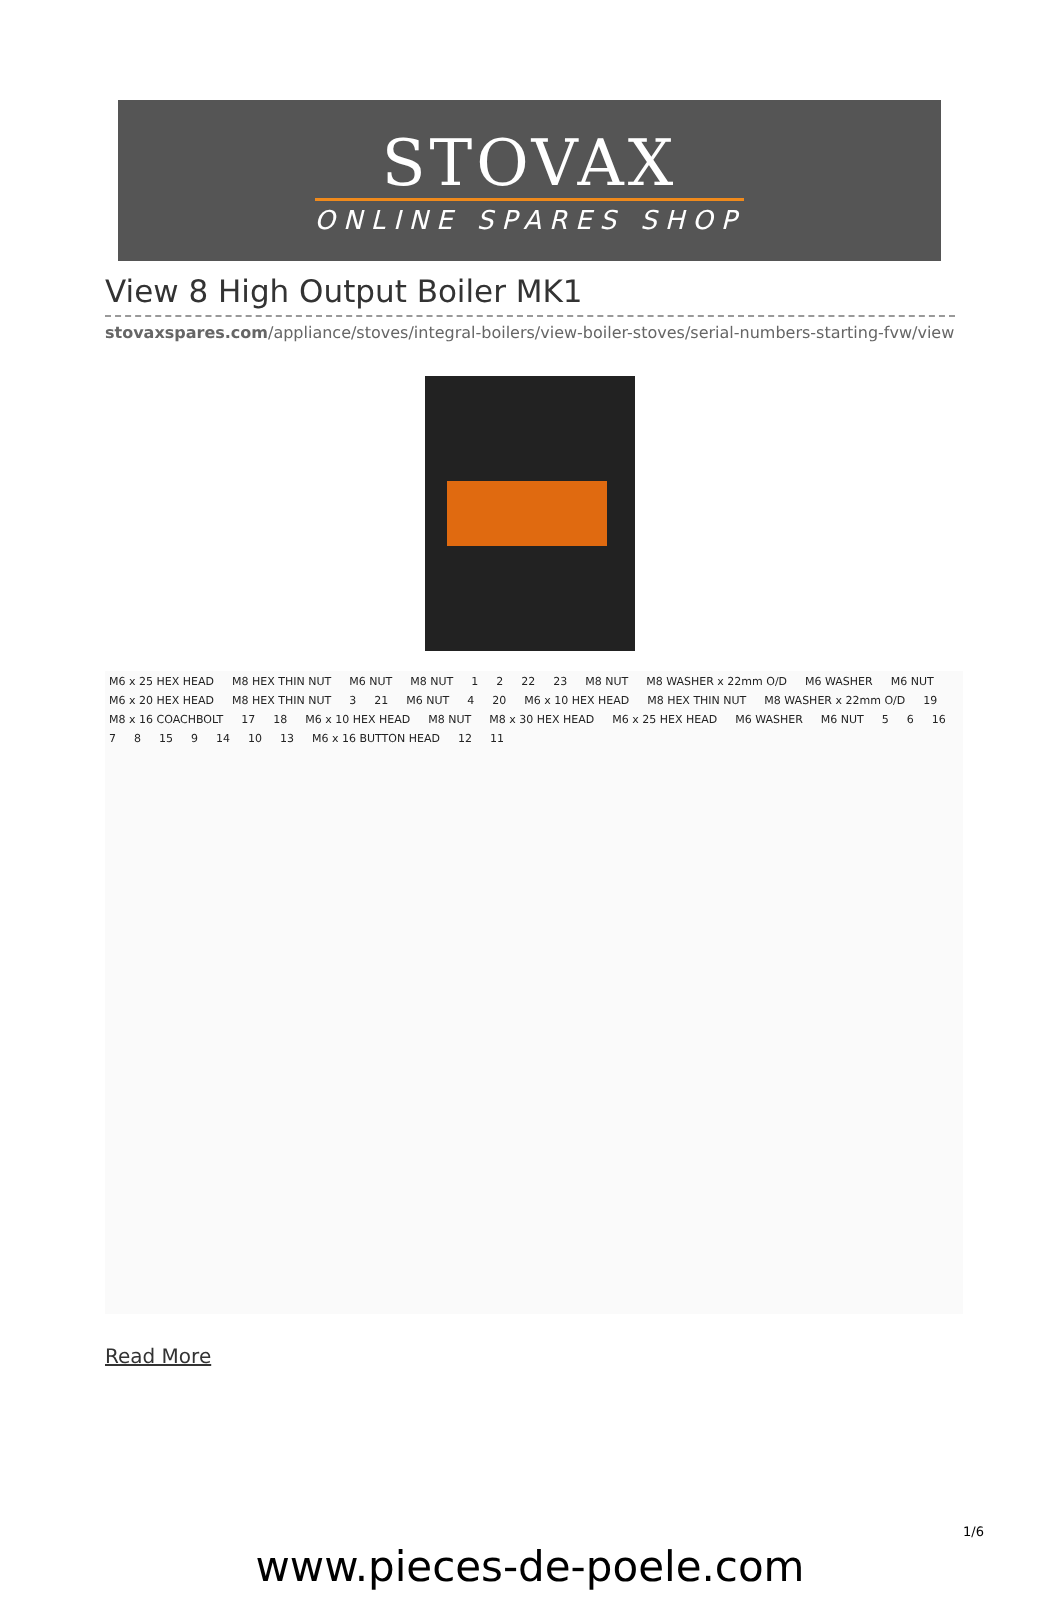STOVAX
ONLINE SPARES SHOP
View 8 High Output Boiler MK1
stovaxspares.com/appliance/stoves/integral-boilers/view-boiler-stoves/serial-numbers-starting-fvw/view-
M6 x 25 HEX HEAD M8 HEX THIN NUT M6 NUT M8 NUT 1 2 22 23 M8 NUT M8 WASHER x 22mm O/D M6 WASHER M6 NUT M6 x 20 HEX HEAD M8 HEX THIN NUT 3 21 M6 NUT 4 20 M6 x 10 HEX HEAD M8 HEX THIN NUT M8 WASHER x 22mm O/D 19 M8 x 16 COACHBOLT 17 18 M6 x 10 HEX HEAD M8 NUT M8 x 30 HEX HEAD M6 x 25 HEX HEAD M6 WASHER M6 NUT 5 6 16 7 8 15 9 14 10 13 M6 x 16 BUTTON HEAD 12 11
Read More
1/6
www.pieces-de-poele.com